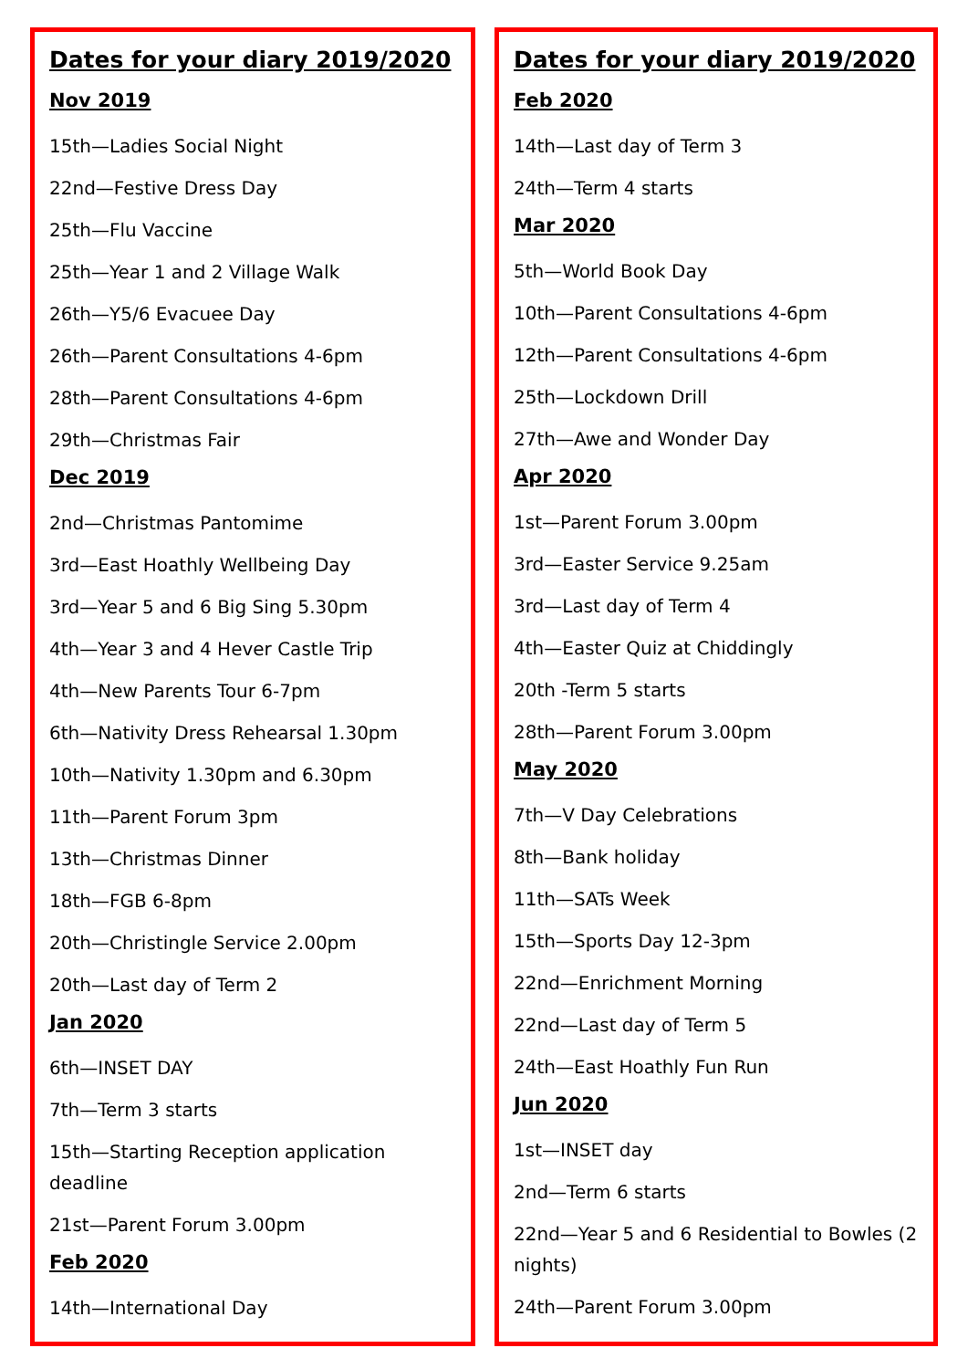Dates for your diary 2019/2020
Nov 2019
15th—Ladies Social Night
22nd—Festive Dress Day
25th—Flu Vaccine
25th—Year 1 and 2 Village Walk
26th—Y5/6 Evacuee Day
26th—Parent Consultations 4-6pm
28th—Parent Consultations 4-6pm
29th—Christmas Fair
Dec 2019
2nd—Christmas Pantomime
3rd—East Hoathly Wellbeing Day
3rd—Year 5 and 6 Big Sing 5.30pm
4th—Year 3 and 4 Hever Castle Trip
4th—New Parents Tour 6-7pm
6th—Nativity Dress Rehearsal 1.30pm
10th—Nativity 1.30pm and 6.30pm
11th—Parent Forum 3pm
13th—Christmas Dinner
18th—FGB 6-8pm
20th—Christingle Service 2.00pm
20th—Last day of Term 2
Jan 2020
6th—INSET DAY
7th—Term 3 starts
15th—Starting Reception application deadline
21st—Parent Forum 3.00pm
Feb 2020
14th—International Day
Dates for your diary 2019/2020
Feb 2020
14th—Last day of Term 3
24th—Term 4 starts
Mar 2020
5th—World Book Day
10th—Parent Consultations 4-6pm
12th—Parent Consultations 4-6pm
25th—Lockdown Drill
27th—Awe and Wonder Day
Apr 2020
1st—Parent Forum 3.00pm
3rd—Easter Service 9.25am
3rd—Last day of Term 4
4th—Easter Quiz at Chiddingly
20th -Term 5 starts
28th—Parent Forum 3.00pm
May 2020
7th—V Day Celebrations
8th—Bank holiday
11th—SATs Week
15th—Sports Day 12-3pm
22nd—Enrichment Morning
22nd—Last day of Term 5
24th—East Hoathly Fun Run
Jun 2020
1st—INSET day
2nd—Term 6 starts
22nd—Year 5 and 6 Residential to Bowles (2 nights)
24th—Parent Forum 3.00pm